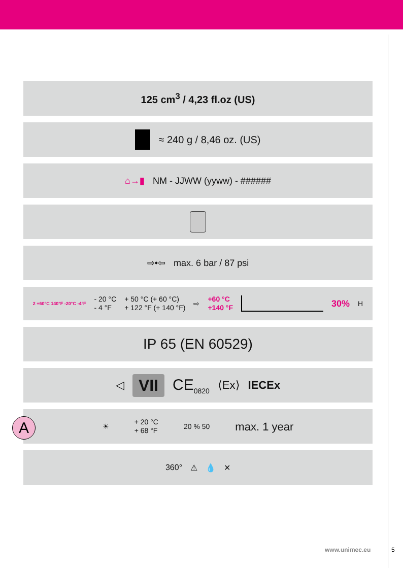125 cm<sup>3</sup> / 4,23 fl.oz (US)
≈ 240 g / 8,46 oz. (US)
⌂→▮ NM - JJWW (yyww) - ######
⇨•⇦ max. 6 bar / 87 psi
2 +60°C 140°F -20°C -4°F - 20 °C
- 4 °F + 50 °C (+ 60 °C)
+ 122 °F (+ 140 °F) ⇨ +60 °C
+140 °F 30% H
IP 65 (EN 60529)
◁ VII CE<sub>0820</sub> ⟨Ex⟩ IECEx
☀ + 20 °C
+ 68 °F 20 % 50 max. 1 year
360° ⚠ 💧 ✕
A
www.unimec.eu 5